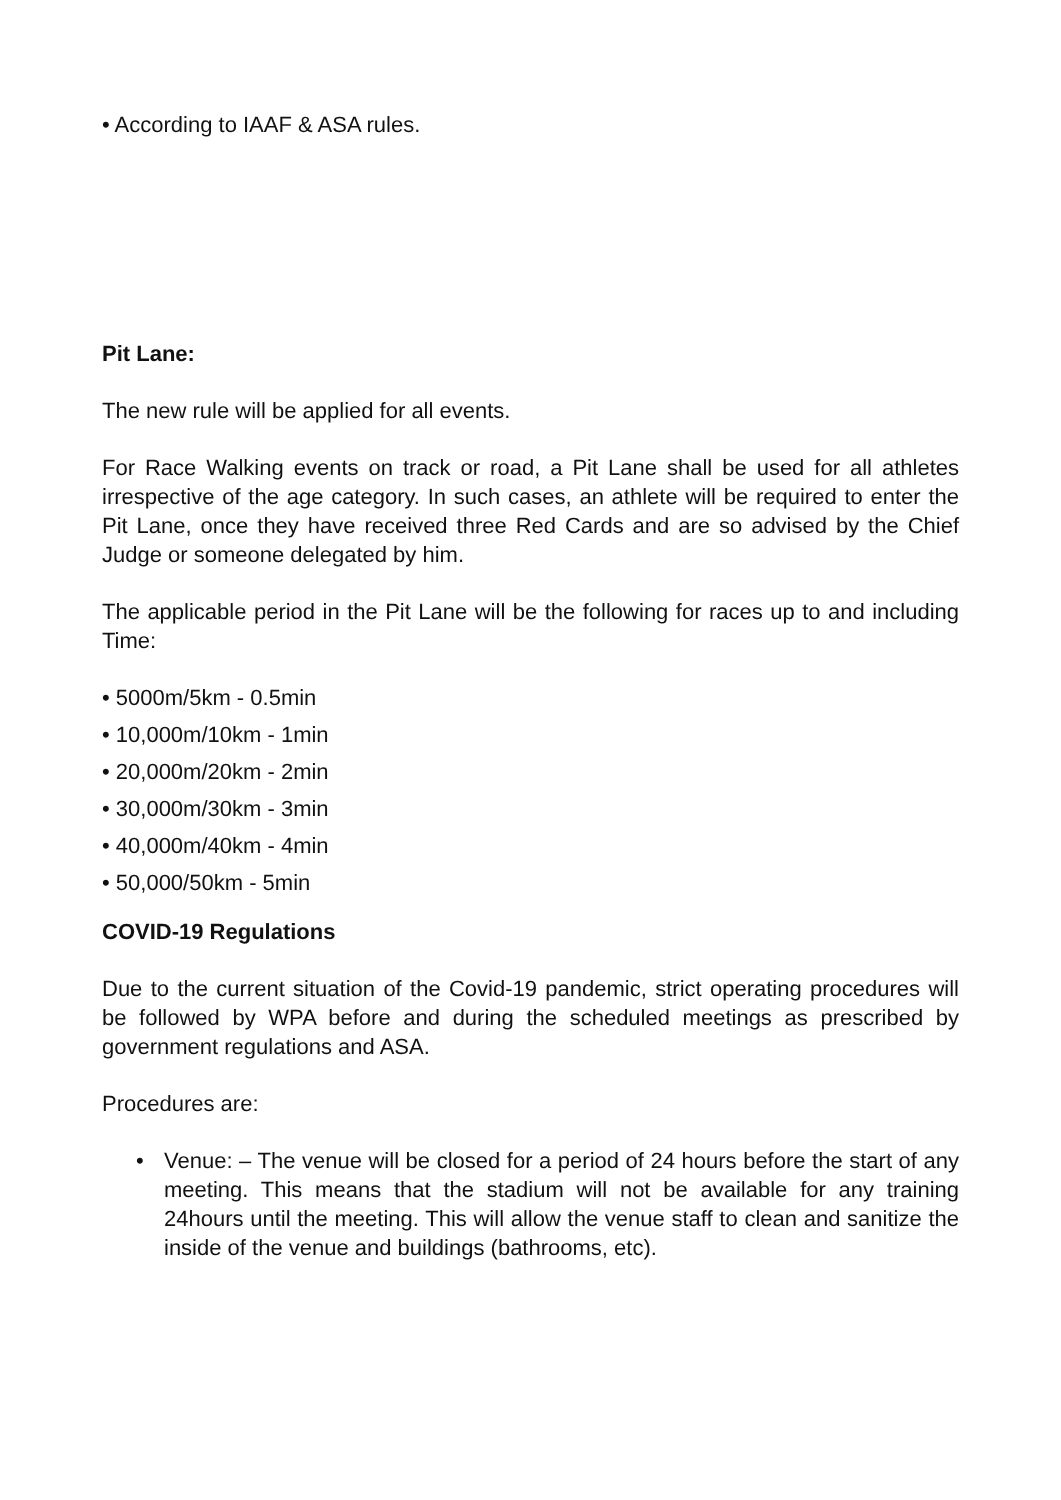• According to IAAF & ASA rules.
Pit Lane:
The new rule will be applied for all events.
For Race Walking events on track or road, a Pit Lane shall be used for all athletes irrespective of the age category. In such cases, an athlete will be required to enter the Pit Lane, once they have received three Red Cards and are so advised by the Chief Judge or someone delegated by him.
The applicable period in the Pit Lane will be the following for races up to and including Time:
• 5000m/5km - 0.5min
• 10,000m/10km - 1min
• 20,000m/20km - 2min
• 30,000m/30km - 3min
• 40,000m/40km - 4min
• 50,000/50km - 5min
COVID-19 Regulations
Due to the current situation of the Covid-19 pandemic, strict operating procedures will be followed by WPA before and during the scheduled meetings as prescribed by government regulations and ASA.
Procedures are:
• Venue: – The venue will be closed for a period of 24 hours before the start of any meeting. This means that the stadium will not be available for any training 24hours until the meeting. This will allow the venue staff to clean and sanitize the inside of the venue and buildings (bathrooms, etc).